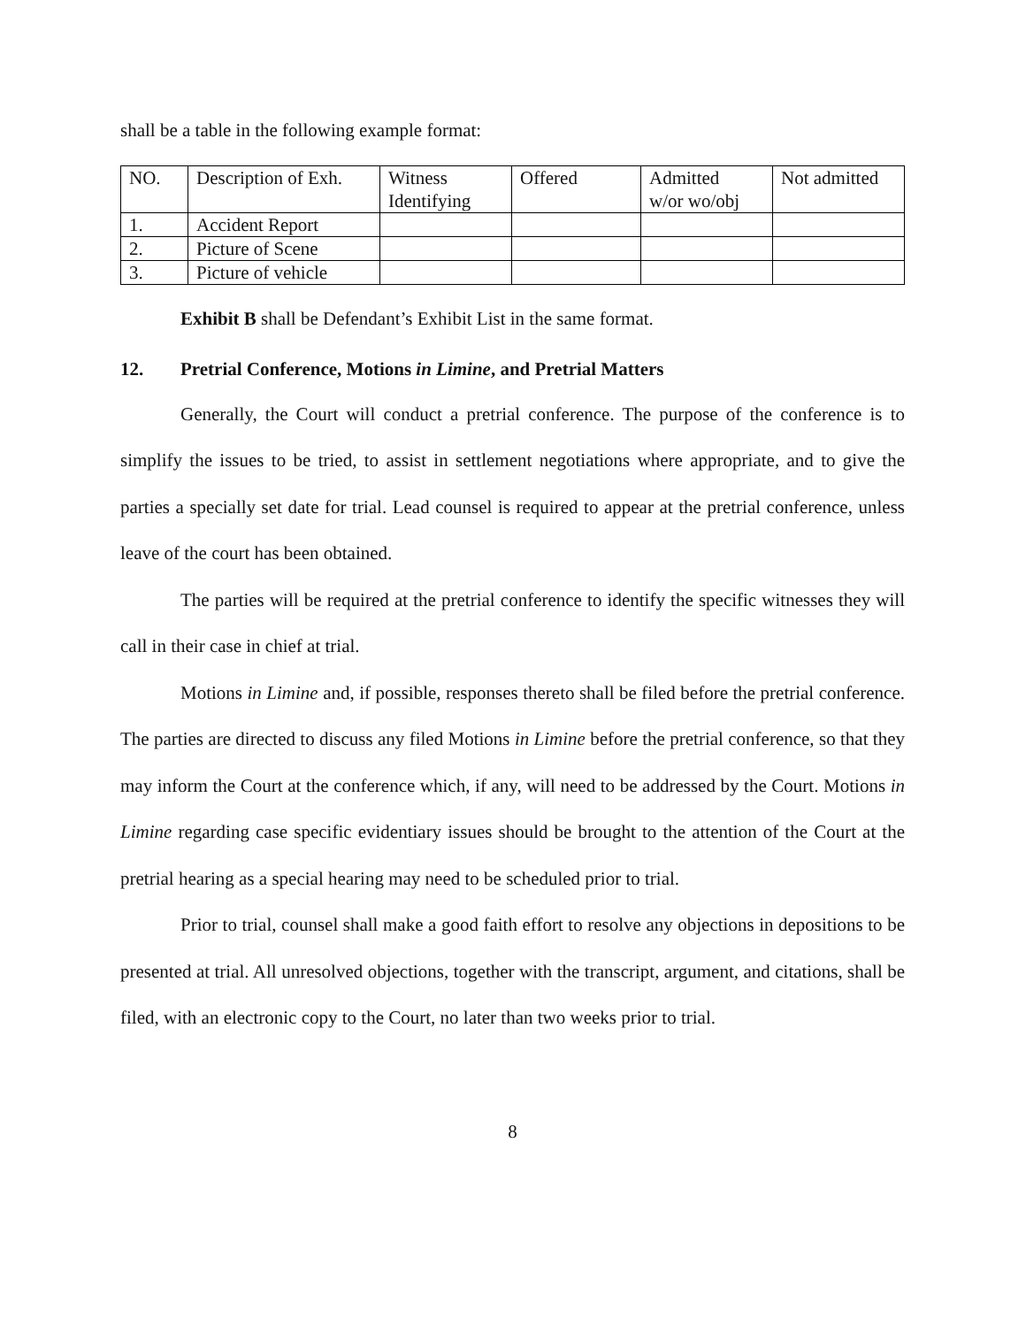shall be a table in the following example format:
| NO. | Description of Exh. | Witness Identifying | Offered | Admitted w/or wo/obj | Not admitted |
| 1. | Accident Report | | | | |
| 2. | Picture of Scene | | | | |
| 3. | Picture of vehicle | | | | |
Exhibit B shall be Defendant’s Exhibit List in the same format.
12. Pretrial Conference, Motions in Limine, and Pretrial Matters
Generally, the Court will conduct a pretrial conference. The purpose of the conference is to simplify the issues to be tried, to assist in settlement negotiations where appropriate, and to give the parties a specially set date for trial. Lead counsel is required to appear at the pretrial conference, unless leave of the court has been obtained.
The parties will be required at the pretrial conference to identify the specific witnesses they will call in their case in chief at trial.
Motions in Limine and, if possible, responses thereto shall be filed before the pretrial conference. The parties are directed to discuss any filed Motions in Limine before the pretrial conference, so that they may inform the Court at the conference which, if any, will need to be addressed by the Court. Motions in Limine regarding case specific evidentiary issues should be brought to the attention of the Court at the pretrial hearing as a special hearing may need to be scheduled prior to trial.
Prior to trial, counsel shall make a good faith effort to resolve any objections in depositions to be presented at trial. All unresolved objections, together with the transcript, argument, and citations, shall be filed, with an electronic copy to the Court, no later than two weeks prior to trial.
8